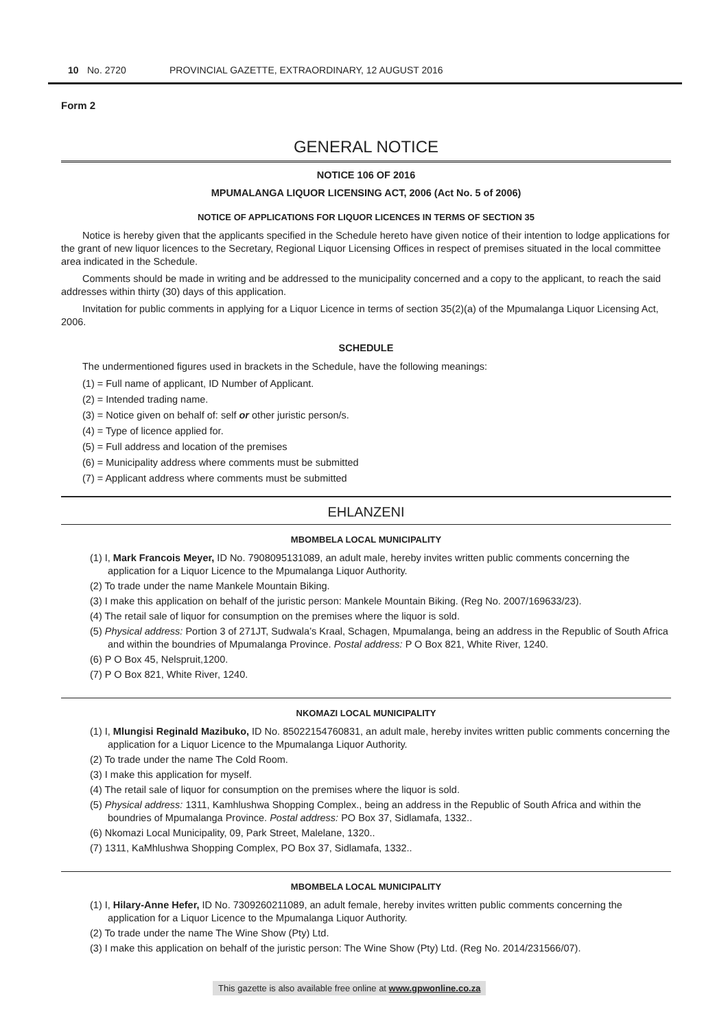10 No. 2720 PROVINCIAL GAZETTE, EXTRAORDINARY, 12 AUGUST 2016
Form 2
GENERAL NOTICE
NOTICE 106 OF 2016
MPUMALANGA LIQUOR LICENSING ACT, 2006 (Act No. 5 of 2006)
NOTICE OF APPLICATIONS FOR LIQUOR LICENCES IN TERMS OF SECTION 35
Notice is hereby given that the applicants specified in the Schedule hereto have given notice of their intention to lodge applications for the grant of new liquor licences to the Secretary, Regional Liquor Licensing Offices in respect of premises situated in the local committee area indicated in the Schedule.
Comments should be made in writing and be addressed to the municipality concerned and a copy to the applicant, to reach the said addresses within thirty (30) days of this application.
Invitation for public comments in applying for a Liquor Licence in terms of section 35(2)(a) of the Mpumalanga Liquor Licensing Act, 2006.
SCHEDULE
The undermentioned figures used in brackets in the Schedule, have the following meanings:
(1) = Full name of applicant, ID Number of Applicant.
(2) = Intended trading name.
(3) = Notice given on behalf of: self or other juristic person/s.
(4) = Type of licence applied for.
(5) = Full address and location of the premises
(6) = Municipality address where comments must be submitted
(7) = Applicant address where comments must be submitted
EHLANZENI
MBOMBELA LOCAL MUNICIPALITY
(1) I, Mark Francois Meyer, ID No. 7908095131089, an adult male, hereby invites written public comments concerning the application for a Liquor Licence to the Mpumalanga Liquor Authority.
(2) To trade under the name Mankele Mountain Biking.
(3) I make this application on behalf of the juristic person: Mankele Mountain Biking. (Reg No. 2007/169633/23).
(4) The retail sale of liquor for consumption on the premises where the liquor is sold.
(5) Physical address: Portion 3 of 271JT, Sudwala’s Kraal, Schagen, Mpumalanga, being an address in the Republic of South Africa and within the boundries of Mpumalanga Province. Postal address: P O Box 821, White River, 1240.
(6) P O Box 45, Nelspruit,1200.
(7) P O Box 821, White River, 1240.
NKOMAZI LOCAL MUNICIPALITY
(1) I, Mlungisi Reginald Mazibuko, ID No. 85022154760831, an adult male, hereby invites written public comments concerning the application for a Liquor Licence to the Mpumalanga Liquor Authority.
(2) To trade under the name The Cold Room.
(3) I make this application for myself.
(4) The retail sale of liquor for consumption on the premises where the liquor is sold.
(5) Physical address: 1311, Kamhlushwa Shopping Complex., being an address in the Republic of South Africa and within the boundries of Mpumalanga Province. Postal address: PO Box 37, Sidlamafa, 1332..
(6) Nkomazi Local Municipality, 09, Park Street, Malelane, 1320..
(7) 1311, KaMhlushwa Shopping Complex, PO Box 37, Sidlamafa, 1332..
MBOMBELA LOCAL MUNICIPALITY
(1) I, Hilary-Anne Hefer, ID No. 7309260211089, an adult female, hereby invites written public comments concerning the application for a Liquor Licence to the Mpumalanga Liquor Authority.
(2) To trade under the name The Wine Show (Pty) Ltd.
(3) I make this application on behalf of the juristic person: The Wine Show (Pty) Ltd. (Reg No. 2014/231566/07).
This gazette is also available free online at www.gpwonline.co.za